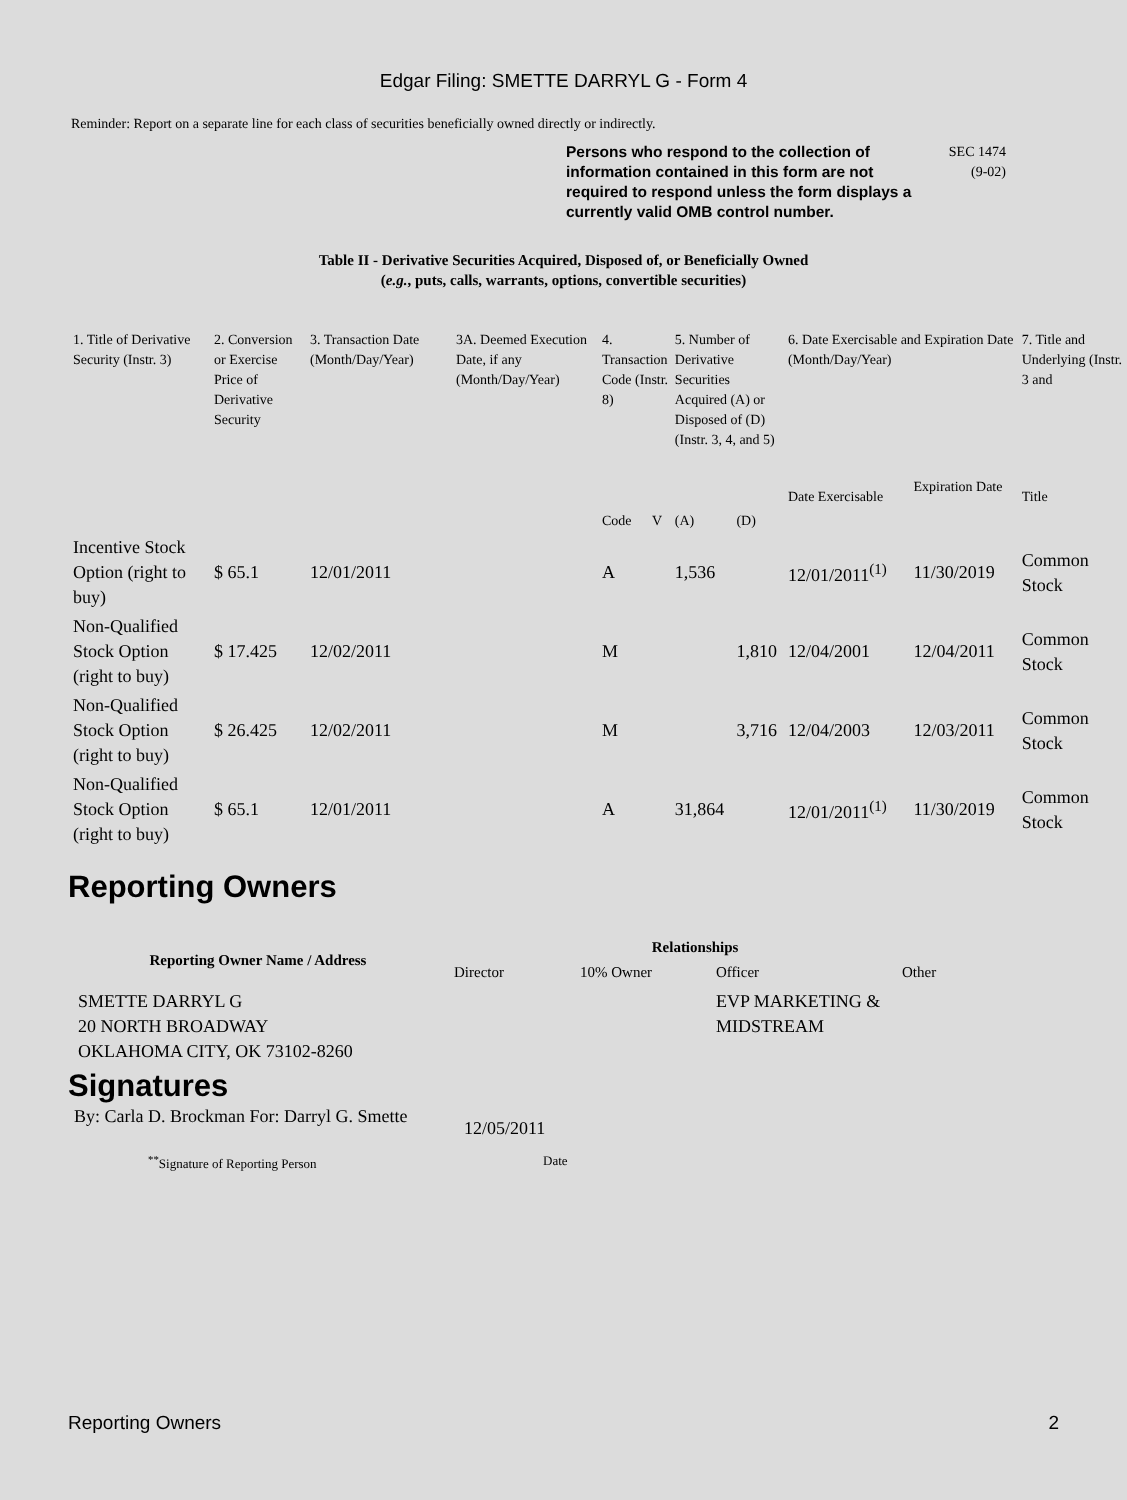Edgar Filing: SMETTE DARRYL G - Form 4
Reminder: Report on a separate line for each class of securities beneficially owned directly or indirectly.
Persons who respond to the collection of information contained in this form are not required to respond unless the form displays a currently valid OMB control number.
SEC 1474
(9-02)
Table II - Derivative Securities Acquired, Disposed of, or Beneficially Owned
(e.g., puts, calls, warrants, options, convertible securities)
| 1. Title of Derivative Security (Instr. 3) | 2. Conversion or Exercise Price of Derivative Security | 3. Transaction Date (Month/Day/Year) | 3A. Deemed Execution Date, if any (Month/Day/Year) | 4. Transaction Code (Instr. 8) | | 5. Number of Derivative Securities Acquired (A) or Disposed of (D) (Instr. 3, 4, and 5) | | 6. Date Exercisable and Expiration Date (Month/Day/Year) | | 7. Title and Underlying (Instr. 3 and |
| --- | --- | --- | --- | --- | --- | --- | --- | --- | --- | --- |
| | | | | | | | | Date Exercisable | Expiration Date | Title |
| | | | | Code | V | (A) | (D) | | | |
| Incentive Stock Option (right to buy) | $ 65.1 | 12/01/2011 | | A | | 1,536 | | 12/01/2011<sup>(1)</sup> | 11/30/2019 | Common Stock |
| Non-Qualified Stock Option (right to buy) | $ 17.425 | 12/02/2011 | | M | | | 1,810 | 12/04/2001 | 12/04/2011 | Common Stock |
| Non-Qualified Stock Option (right to buy) | $ 26.425 | 12/02/2011 | | M | | | 3,716 | 12/04/2003 | 12/03/2011 | Common Stock |
| Non-Qualified Stock Option (right to buy) | $ 65.1 | 12/01/2011 | | A | | 31,864 | | 12/01/2011<sup>(1)</sup> | 11/30/2019 | Common Stock |
Reporting Owners
| Reporting Owner Name / Address | Relationships | | | |
| --- | --- | --- | --- | --- |
| | Director | 10% Owner | Officer | Other |
| SMETTE DARRYL G 20 NORTH BROADWAY OKLAHOMA CITY, OK 73102-8260 | | | EVP MARKETING & MIDSTREAM | |
Signatures
By: Carla D. Brockman For: Darryl G. Smette
12/05/2011
<sup>**</sup> Signature of Reporting Person Date
Reporting Owners 2